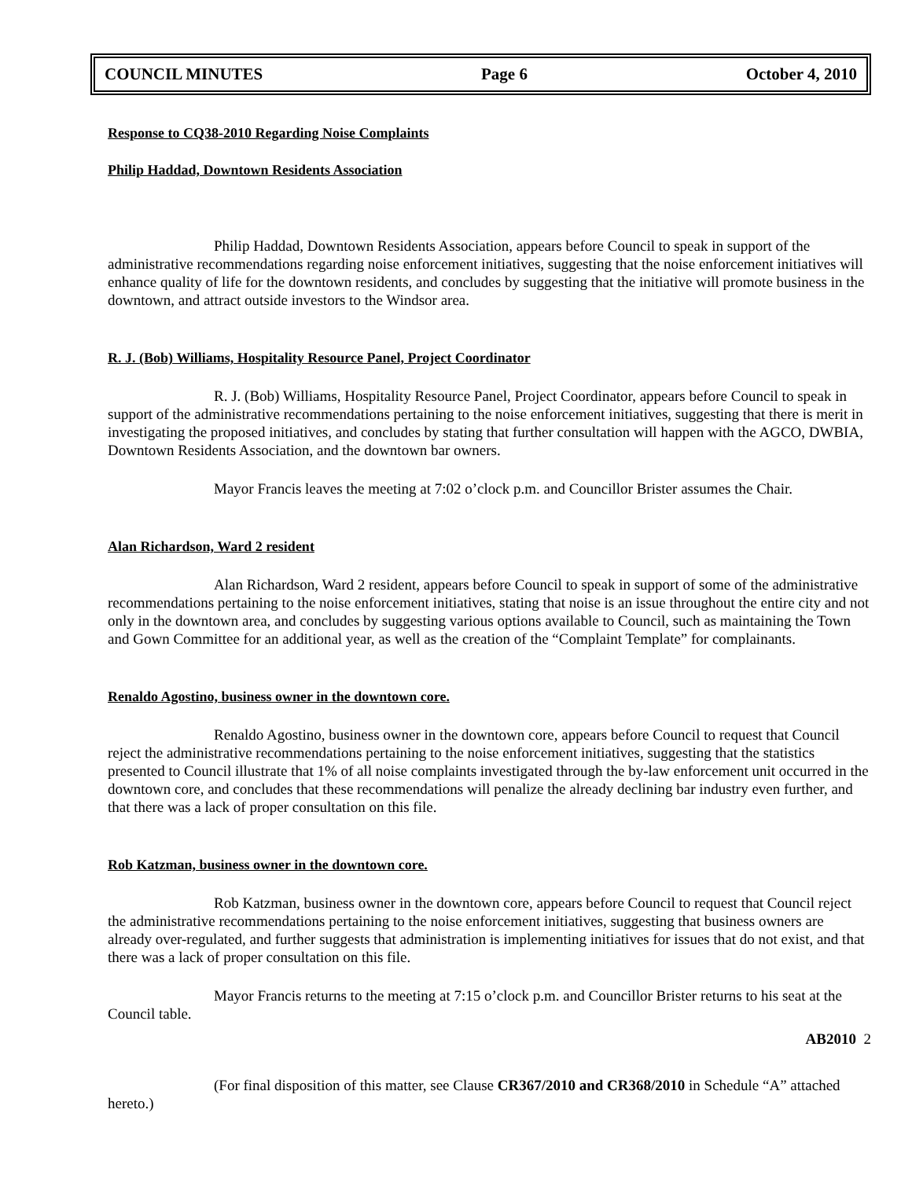COUNCIL MINUTES Page 6 October 4, 2010
Response to CQ38-2010 Regarding Noise Complaints
Philip Haddad, Downtown Residents Association
Philip Haddad, Downtown Residents Association, appears before Council to speak in support of the administrative recommendations regarding noise enforcement initiatives, suggesting that the noise enforcement initiatives will enhance quality of life for the downtown residents, and concludes by suggesting that the initiative will promote business in the downtown, and attract outside investors to the Windsor area.
R. J. (Bob) Williams, Hospitality Resource Panel, Project Coordinator
R. J. (Bob) Williams, Hospitality Resource Panel, Project Coordinator, appears before Council to speak in support of the administrative recommendations pertaining to the noise enforcement initiatives, suggesting that there is merit in investigating the proposed initiatives, and concludes by stating that further consultation will happen with the AGCO, DWBIA, Downtown Residents Association, and the downtown bar owners.
Mayor Francis leaves the meeting at 7:02 o’clock p.m. and Councillor Brister assumes the Chair.
Alan Richardson, Ward 2 resident
Alan Richardson, Ward 2 resident, appears before Council to speak in support of some of the administrative recommendations pertaining to the noise enforcement initiatives, stating that noise is an issue throughout the entire city and not only in the downtown area, and concludes by suggesting various options available to Council, such as maintaining the Town and Gown Committee for an additional year, as well as the creation of the “Complaint Template” for complainants.
Renaldo Agostino, business owner in the downtown core.
Renaldo Agostino, business owner in the downtown core, appears before Council to request that Council reject the administrative recommendations pertaining to the noise enforcement initiatives, suggesting that the statistics presented to Council illustrate that 1% of all noise complaints investigated through the by-law enforcement unit occurred in the downtown core, and concludes that these recommendations will penalize the already declining bar industry even further, and that there was a lack of proper consultation on this file.
Rob Katzman, business owner in the downtown core.
Rob Katzman, business owner in the downtown core, appears before Council to request that Council reject the administrative recommendations pertaining to the noise enforcement initiatives, suggesting that business owners are already over-regulated, and further suggests that administration is implementing initiatives for issues that do not exist, and that there was a lack of proper consultation on this file.
Mayor Francis returns to the meeting at 7:15 o’clock p.m. and Councillor Brister returns to his seat at the Council table.
AB2010 2
(For final disposition of this matter, see Clause CR367/2010 and CR368/2010 in Schedule “A” attached hereto.)